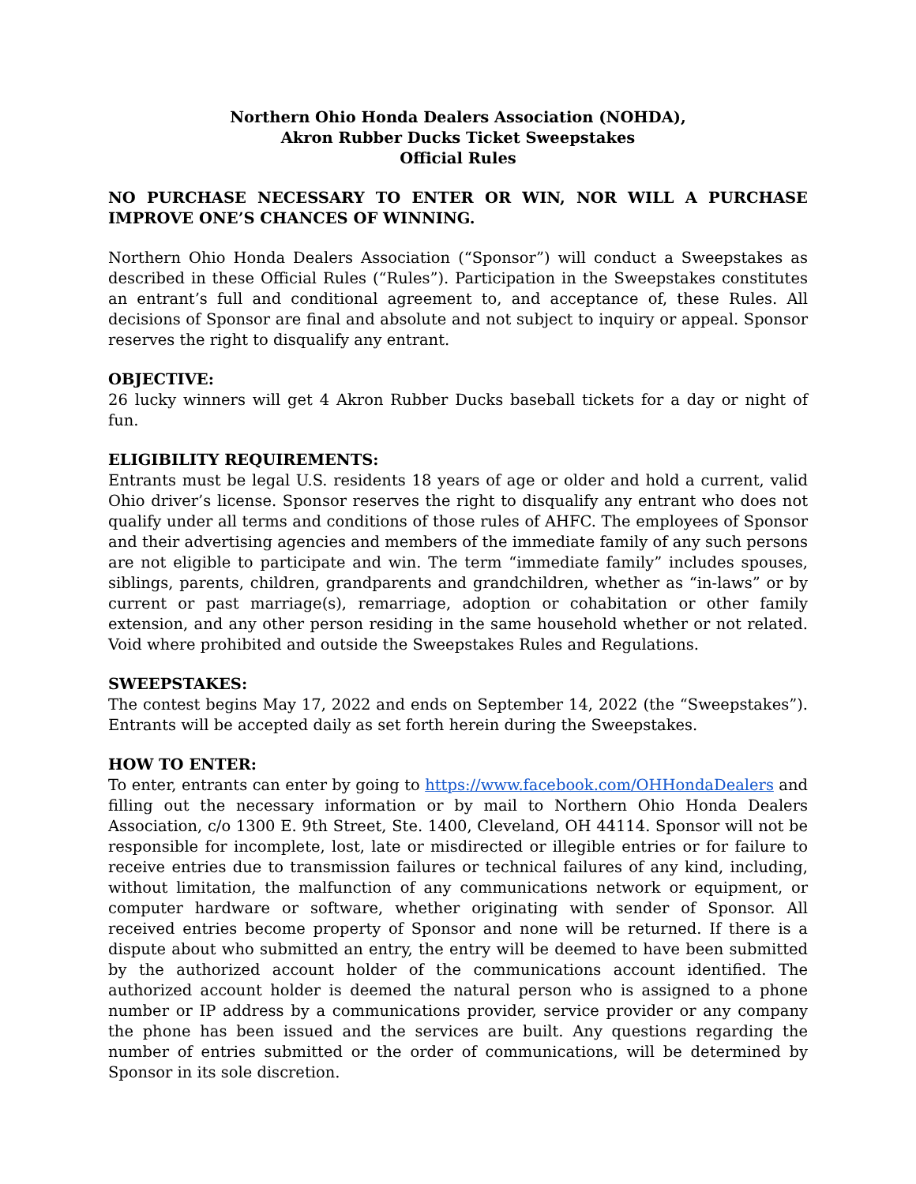Northern Ohio Honda Dealers Association (NOHDA),
Akron Rubber Ducks Ticket Sweepstakes
Official Rules
NO PURCHASE NECESSARY TO ENTER OR WIN, NOR WILL A PURCHASE IMPROVE ONE’S CHANCES OF WINNING.
Northern Ohio Honda Dealers Association (“Sponsor”) will conduct a Sweepstakes as described in these Official Rules (“Rules”). Participation in the Sweepstakes constitutes an entrant’s full and conditional agreement to, and acceptance of, these Rules. All decisions of Sponsor are final and absolute and not subject to inquiry or appeal. Sponsor reserves the right to disqualify any entrant.
OBJECTIVE:
26 lucky winners will get 4 Akron Rubber Ducks baseball tickets for a day or night of fun.
ELIGIBILITY REQUIREMENTS:
Entrants must be legal U.S. residents 18 years of age or older and hold a current, valid Ohio driver’s license. Sponsor reserves the right to disqualify any entrant who does not qualify under all terms and conditions of those rules of AHFC. The employees of Sponsor and their advertising agencies and members of the immediate family of any such persons are not eligible to participate and win. The term “immediate family” includes spouses, siblings, parents, children, grandparents and grandchildren, whether as “in-laws” or by current or past marriage(s), remarriage, adoption or cohabitation or other family extension, and any other person residing in the same household whether or not related. Void where prohibited and outside the Sweepstakes Rules and Regulations.
SWEEPSTAKES:
The contest begins May 17, 2022 and ends on September 14, 2022 (the “Sweepstakes”). Entrants will be accepted daily as set forth herein during the Sweepstakes.
HOW TO ENTER:
To enter, entrants can enter by going to https://www.facebook.com/OHHondaDealers and filling out the necessary information or by mail to Northern Ohio Honda Dealers Association, c/o 1300 E. 9th Street, Ste. 1400, Cleveland, OH 44114. Sponsor will not be responsible for incomplete, lost, late or misdirected or illegible entries or for failure to receive entries due to transmission failures or technical failures of any kind, including, without limitation, the malfunction of any communications network or equipment, or computer hardware or software, whether originating with sender of Sponsor. All received entries become property of Sponsor and none will be returned. If there is a dispute about who submitted an entry, the entry will be deemed to have been submitted by the authorized account holder of the communications account identified. The authorized account holder is deemed the natural person who is assigned to a phone number or IP address by a communications provider, service provider or any company the phone has been issued and the services are built. Any questions regarding the number of entries submitted or the order of communications, will be determined by Sponsor in its sole discretion.